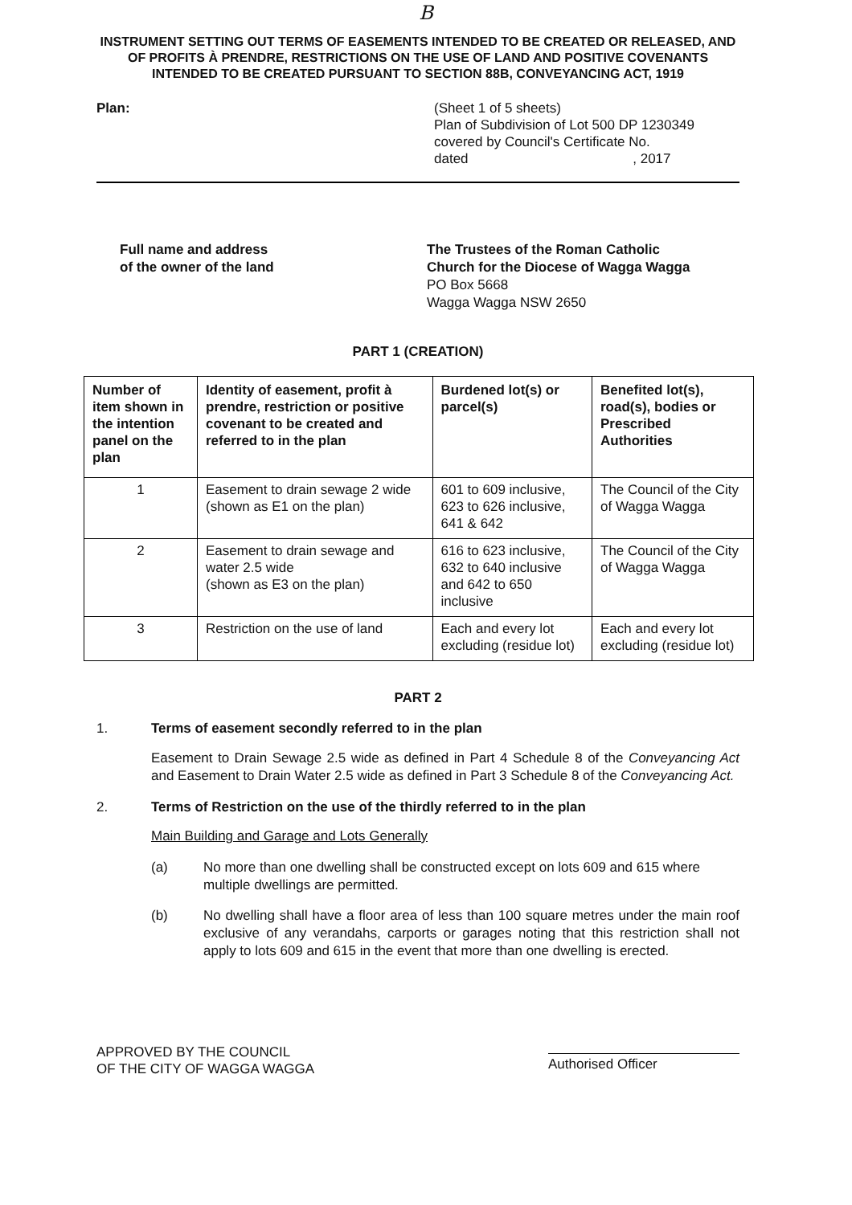B
INSTRUMENT SETTING OUT TERMS OF EASEMENTS INTENDED TO BE CREATED OR RELEASED, AND OF PROFITS À PRENDRE, RESTRICTIONS ON THE USE OF LAND AND POSITIVE COVENANTS INTENDED TO BE CREATED PURSUANT TO SECTION 88B, CONVEYANCING ACT, 1919
Plan: (Sheet 1 of 5 sheets)
Plan of Subdivision of Lot 500 DP 1230349
covered by Council's Certificate No.
dated , 2017
Full name and address
of the owner of the land
The Trustees of the Roman Catholic
Church for the Diocese of Wagga Wagga
PO Box 5668
Wagga Wagga NSW 2650
PART 1 (CREATION)
| Number of item shown in the intention panel on the plan | Identity of easement, profit à prendre, restriction or positive covenant to be created and referred to in the plan | Burdened lot(s) or parcel(s) | Benefited lot(s), road(s), bodies or Prescribed Authorities |
| --- | --- | --- | --- |
| 1 | Easement to drain sewage 2 wide (shown as E1 on the plan) | 601 to 609 inclusive, 623 to 626 inclusive, 641 & 642 | The Council of the City of Wagga Wagga |
| 2 | Easement to drain sewage and water 2.5 wide (shown as E3 on the plan) | 616 to 623 inclusive, 632 to 640 inclusive and 642 to 650 inclusive | The Council of the City of Wagga Wagga |
| 3 | Restriction on the use of land | Each and every lot excluding (residue lot) | Each and every lot excluding (residue lot) |
PART 2
1. Terms of easement secondly referred to in the plan
Easement to Drain Sewage 2.5 wide as defined in Part 4 Schedule 8 of the Conveyancing Act and Easement to Drain Water 2.5 wide as defined in Part 3 Schedule 8 of the Conveyancing Act.
2. Terms of Restriction on the use of the thirdly referred to in the plan
Main Building and Garage and Lots Generally
(a) No more than one dwelling shall be constructed except on lots 609 and 615 where multiple dwellings are permitted.
(b) No dwelling shall have a floor area of less than 100 square metres under the main roof exclusive of any verandahs, carports or garages noting that this restriction shall not apply to lots 609 and 615 in the event that more than one dwelling is erected.
APPROVED BY THE COUNCIL
OF THE CITY OF WAGGA WAGGA
Authorised Officer